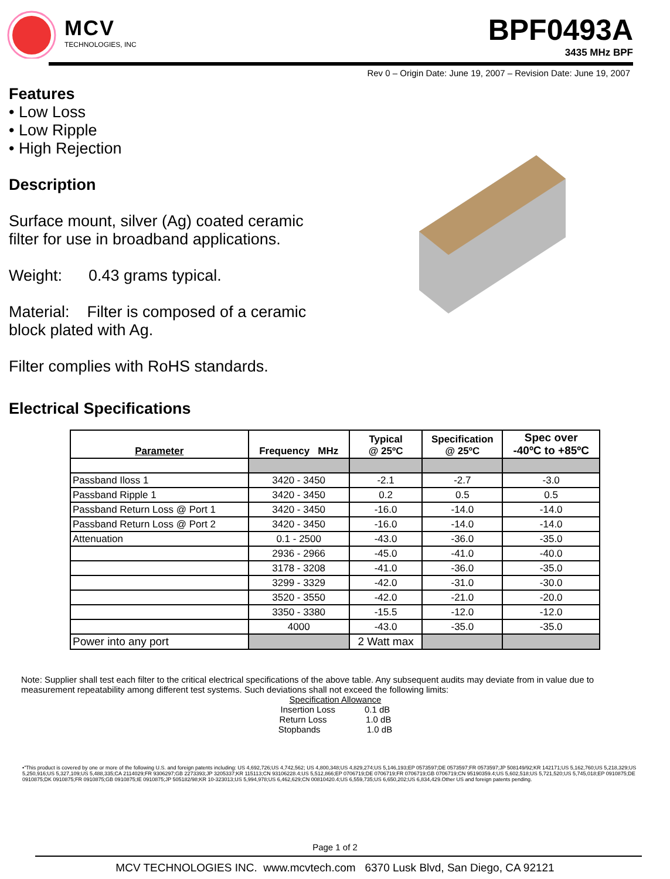MCV
TECHNOLOGIES, INC
BPF0493A
3435 MHz BPF
Rev 0 – Origin Date: June 19, 2007 – Revision Date: June 19, 2007
Features
• Low Loss
• Low Ripple
• High Rejection
Description
Surface mount, silver (Ag) coated ceramic filter for use in broadband applications.
Weight: 0.43 grams typical.
Material: Filter is composed of a ceramic block plated with Ag.
Filter complies with RoHS standards.
Electrical Specifications
| Parameter | Frequency MHz | Typical @ 25ºC | Specification @ 25ºC | Spec over -40ºC to +85ºC |
| --- | --- | --- | --- | --- |
| Passband Iloss 1 | 3420 - 3450 | -2.1 | -2.7 | -3.0 |
| Passband Ripple 1 | 3420 - 3450 | 0.2 | 0.5 | 0.5 |
| Passband Return Loss @ Port 1 | 3420 - 3450 | -16.0 | -14.0 | -14.0 |
| Passband Return Loss @ Port 2 | 3420 - 3450 | -16.0 | -14.0 | -14.0 |
| Attenuation | 0.1 - 2500 | -43.0 | -36.0 | -35.0 |
| | 2936 - 2966 | -45.0 | -41.0 | -40.0 |
| | 3178 - 3208 | -41.0 | -36.0 | -35.0 |
| | 3299 - 3329 | -42.0 | -31.0 | -30.0 |
| | 3520 - 3550 | -42.0 | -21.0 | -20.0 |
| | 3350 - 3380 | -15.5 | -12.0 | -12.0 |
| | 4000 | -43.0 | -35.0 | -35.0 |
| Power into any port | | 2 Watt max | | |
Note: Supplier shall test each filter to the critical electrical specifications of the above table. Any subsequent audits may deviate from in value due to measurement repeatability among different test systems. Such deviations shall not exceed the following limits:
Specification Allowance
Insertion Loss 0.1 dB
Return Loss 1.0 dB
Stopbands 1.0 dB
•"This product is covered by one or more of the following U.S. and foreign patents including: US 4,692,726;US 4,742,562; US 4,800,348;US 4,829,274;US 5,146,193;EP 0573597;DE 0573597;FR 0573597;JP 508149/92;KR 142171;US 5,162,760;US 5,218,329;US 5,250,916;US 5,327,109;US 5,488,335;CA 2114029;FR 9306297;GB 2273393;JP 3205337;KR 115113;CN 93106228.4;US 5,512,866;EP 0706719;DE 0706719;FR 0706719;GB 0706719;CN 95190359.4;US 5,602,518;US 5,721,520;US 5,745,018;EP 0910875;DE 0910875;DK 0910875;FR 0910875;GB 0910875;IE 0910875;JP 505182/98;KR 10-323013;US 5,994,978;US 6,462,629;CN 00810420.4;US 6,559,735;US 6,650,202;US 6,834,429.Other US and foreign patents pending.
Page 1 of 2
MCV TECHNOLOGIES INC. www.mcvtech.com 6370 Lusk Blvd, San Diego, CA 92121